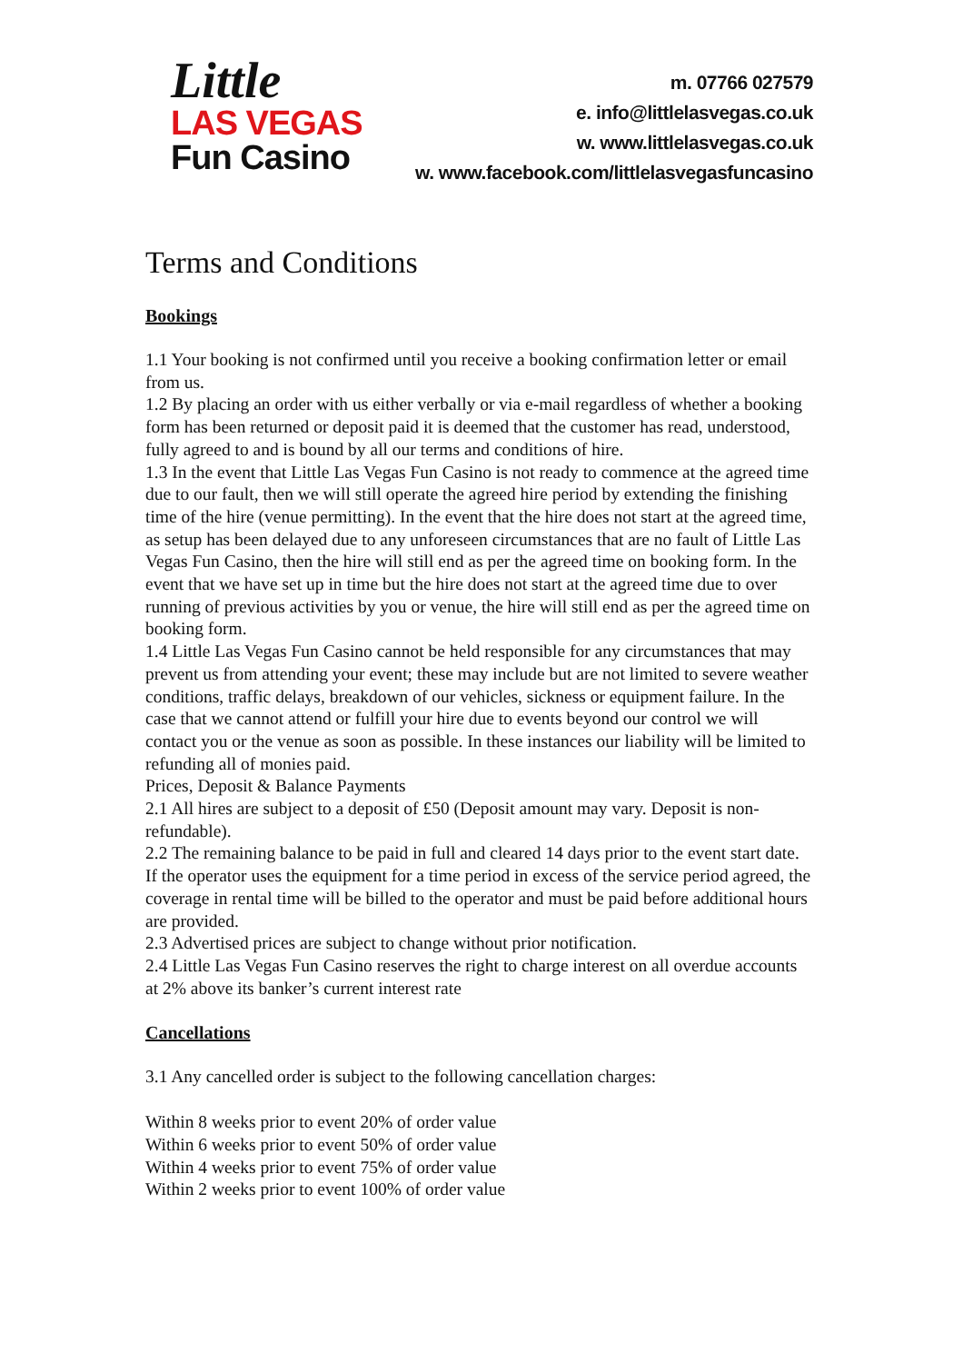Little
LAS VEGAS
Fun Casino
m. 07766 027579
e. info@littlelasvegas.co.uk
w. www.littlelasvegas.co.uk
w. www.facebook.com/littlelasvegasfuncasino
Terms and Conditions
Bookings
1.1 Your booking is not confirmed until you receive a booking confirmation letter or email from us.
1.2 By placing an order with us either verbally or via e-mail regardless of whether a booking form has been returned or deposit paid it is deemed that the customer has read, understood, fully agreed to and is bound by all our terms and conditions of hire.
1.3 In the event that Little Las Vegas Fun Casino is not ready to commence at the agreed time due to our fault, then we will still operate the agreed hire period by extending the finishing time of the hire (venue permitting). In the event that the hire does not start at the agreed time, as setup has been delayed due to any unforeseen circumstances that are no fault of Little Las Vegas Fun Casino, then the hire will still end as per the agreed time on booking form. In the event that we have set up in time but the hire does not start at the agreed time due to over running of previous activities by you or venue, the hire will still end as per the agreed time on booking form.
1.4 Little Las Vegas Fun Casino cannot be held responsible for any circumstances that may prevent us from attending your event; these may include but are not limited to severe weather conditions, traffic delays, breakdown of our vehicles, sickness or equipment failure. In the case that we cannot attend or fulfill your hire due to events beyond our control we will contact you or the venue as soon as possible. In these instances our liability will be limited to refunding all of monies paid.
Prices, Deposit & Balance Payments
2.1 All hires are subject to a deposit of £50 (Deposit amount may vary. Deposit is non-refundable).
2.2 The remaining balance to be paid in full and cleared 14 days prior to the event start date. If the operator uses the equipment for a time period in excess of the service period agreed, the coverage in rental time will be billed to the operator and must be paid before additional hours are provided.
2.3 Advertised prices are subject to change without prior notification.
2.4 Little Las Vegas Fun Casino reserves the right to charge interest on all overdue accounts at 2% above its banker’s current interest rate
Cancellations
3.1 Any cancelled order is subject to the following cancellation charges:
Within 8 weeks prior to event 20% of order value
Within 6 weeks prior to event 50% of order value
Within 4 weeks prior to event 75% of order value
Within 2 weeks prior to event 100% of order value